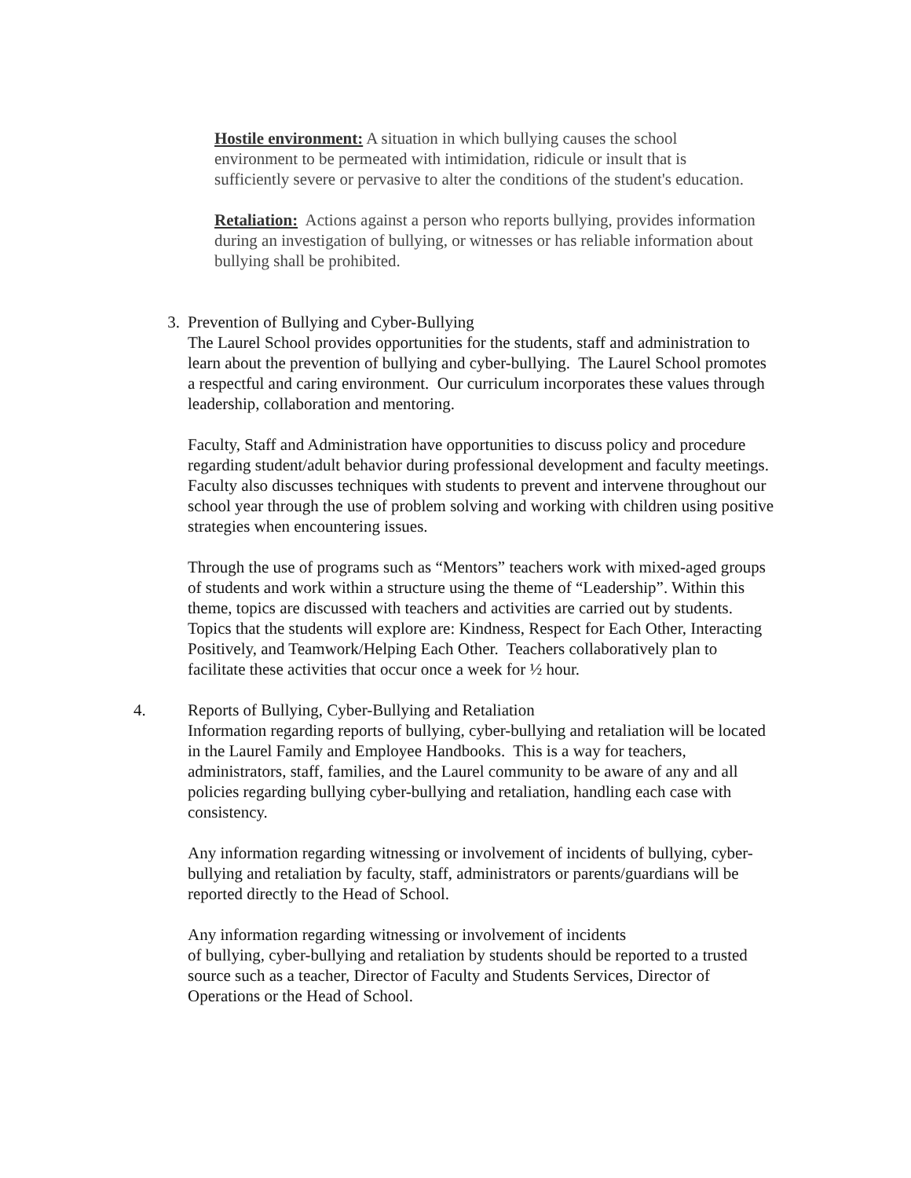Hostile environment: A situation in which bullying causes the school environment to be permeated with intimidation, ridicule or insult that is sufficiently severe or pervasive to alter the conditions of the student's education.
Retaliation: Actions against a person who reports bullying, provides information during an investigation of bullying, or witnesses or has reliable information about bullying shall be prohibited.
3. Prevention of Bullying and Cyber-Bullying
The Laurel School provides opportunities for the students, staff and administration to learn about the prevention of bullying and cyber-bullying. The Laurel School promotes a respectful and caring environment. Our curriculum incorporates these values through leadership, collaboration and mentoring.
Faculty, Staff and Administration have opportunities to discuss policy and procedure regarding student/adult behavior during professional development and faculty meetings. Faculty also discusses techniques with students to prevent and intervene throughout our school year through the use of problem solving and working with children using positive strategies when encountering issues.
Through the use of programs such as “Mentors” teachers work with mixed-aged groups of students and work within a structure using the theme of “Leadership”. Within this theme, topics are discussed with teachers and activities are carried out by students. Topics that the students will explore are: Kindness, Respect for Each Other, Interacting Positively, and Teamwork/Helping Each Other. Teachers collaboratively plan to facilitate these activities that occur once a week for ½ hour.
4. Reports of Bullying, Cyber-Bullying and Retaliation
Information regarding reports of bullying, cyber-bullying and retaliation will be located in the Laurel Family and Employee Handbooks. This is a way for teachers, administrators, staff, families, and the Laurel community to be aware of any and all policies regarding bullying cyber-bullying and retaliation, handling each case with consistency.
Any information regarding witnessing or involvement of incidents of bullying, cyber-bullying and retaliation by faculty, staff, administrators or parents/guardians will be reported directly to the Head of School.
Any information regarding witnessing or involvement of incidents
of bullying, cyber-bullying and retaliation by students should be reported to a trusted source such as a teacher, Director of Faculty and Students Services, Director of Operations or the Head of School.